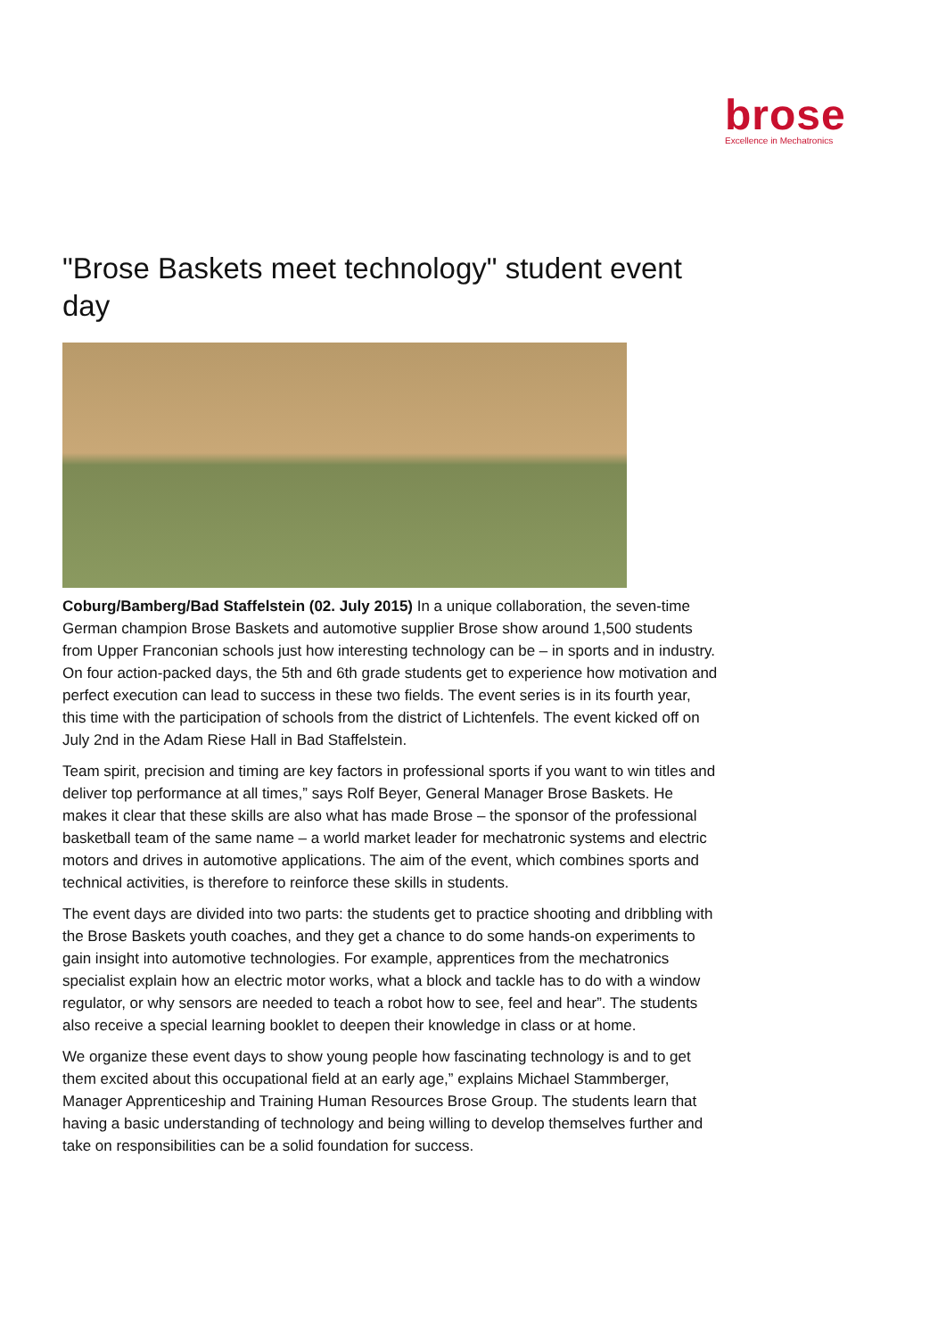brose Excellence in Mechatronics
"Brose Baskets meet technology" student event day
Coburg/Bamberg/Bad Staffelstein (02. July 2015) In a unique collaboration, the seven-time German champion Brose Baskets and automotive supplier Brose show around 1,500 students from Upper Franconian schools just how interesting technology can be – in sports and in industry. On four action-packed days, the 5th and 6th grade students get to experience how motivation and perfect execution can lead to success in these two fields. The event series is in its fourth year, this time with the participation of schools from the district of Lichtenfels. The event kicked off on July 2nd in the Adam Riese Hall in Bad Staffelstein.
Team spirit, precision and timing are key factors in professional sports if you want to win titles and deliver top performance at all times,” says Rolf Beyer, General Manager Brose Baskets. He makes it clear that these skills are also what has made Brose – the sponsor of the professional basketball team of the same name – a world market leader for mechatronic systems and electric motors and drives in automotive applications. The aim of the event, which combines sports and technical activities, is therefore to reinforce these skills in students.
The event days are divided into two parts: the students get to practice shooting and dribbling with the Brose Baskets youth coaches, and they get a chance to do some hands-on experiments to gain insight into automotive technologies. For example, apprentices from the mechatronics specialist explain how an electric motor works, what a block and tackle has to do with a window regulator, or why sensors are needed to teach a robot how to see, feel and hear”. The students also receive a special learning booklet to deepen their knowledge in class or at home.
We organize these event days to show young people how fascinating technology is and to get them excited about this occupational field at an early age,” explains Michael Stammberger, Manager Apprenticeship and Training Human Resources Brose Group. The students learn that having a basic understanding of technology and being willing to develop themselves further and take on responsibilities can be a solid foundation for success.